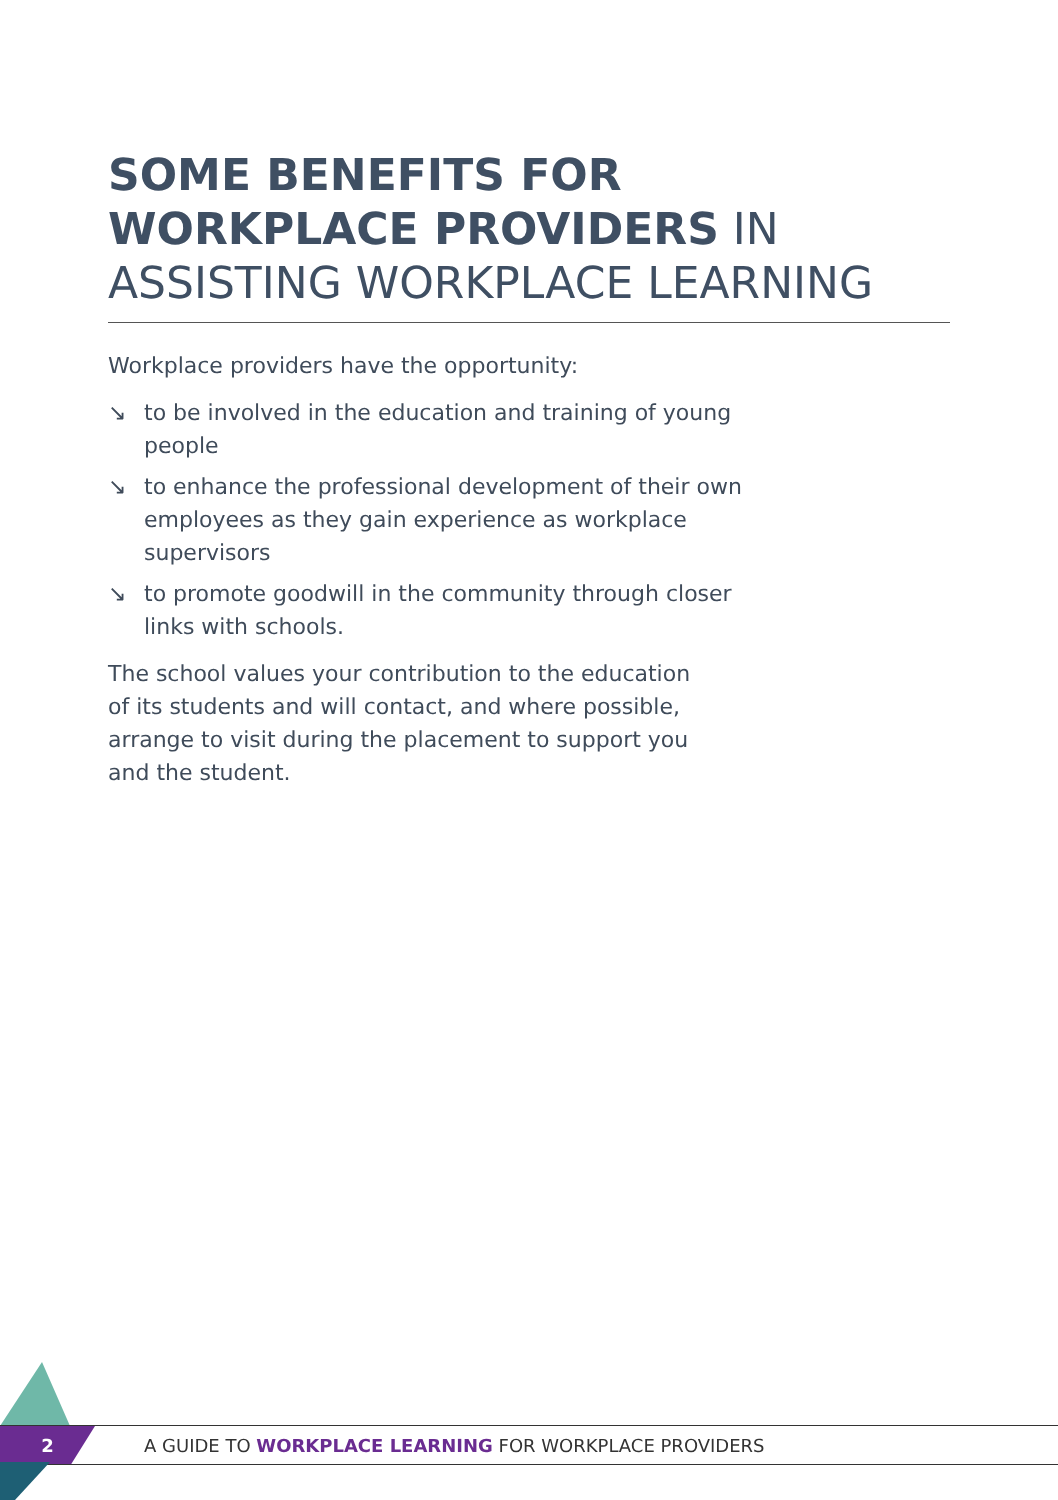SOME BENEFITS FOR
WORKPLACE PROVIDERS IN
ASSISTING WORKPLACE LEARNING
Workplace providers have the opportunity:
↘ to be involved in the education and training of young people
↘ to enhance the professional development of their own employees as they gain experience as workplace supervisors
↘ to promote goodwill in the community through closer links with schools.
The school values your contribution to the education of its students and will contact, and where possible, arrange to visit during the placement to support you and the student.
2
A GUIDE TO WORKPLACE LEARNING FOR WORKPLACE PROVIDERS